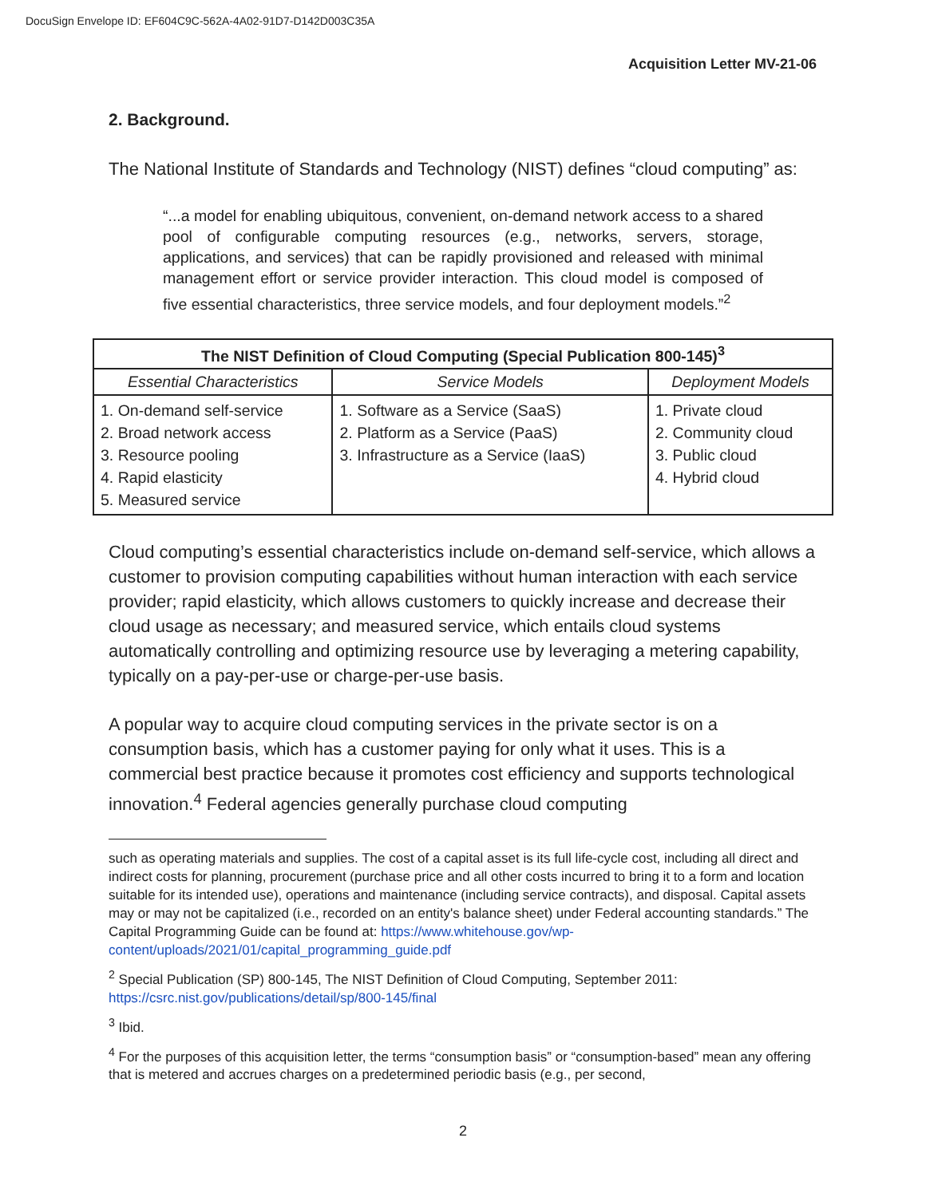DocuSign Envelope ID: EF604C9C-562A-4A02-91D7-D142D003C35A
Acquisition Letter MV-21-06
2. Background.
The National Institute of Standards and Technology (NIST) defines “cloud computing” as:
“...a model for enabling ubiquitous, convenient, on-demand network access to a shared pool of configurable computing resources (e.g., networks, servers, storage, applications, and services) that can be rapidly provisioned and released with minimal management effort or service provider interaction. This cloud model is composed of five essential characteristics, three service models, and four deployment models.”<sup>2</sup>
| The NIST Definition of Cloud Computing (Special Publication 800-145)<sup>3</sup> | | |
| --- | --- | --- |
| Essential Characteristics | Service Models | Deployment Models |
| 1. On-demand self-service 2. Broad network access 3. Resource pooling 4. Rapid elasticity 5. Measured service | 1. Software as a Service (SaaS) 2. Platform as a Service (PaaS) 3. Infrastructure as a Service (IaaS) | 1. Private cloud 2. Community cloud 3. Public cloud 4. Hybrid cloud |
Cloud computing’s essential characteristics include on-demand self-service, which allows a customer to provision computing capabilities without human interaction with each service provider; rapid elasticity, which allows customers to quickly increase and decrease their cloud usage as necessary; and measured service, which entails cloud systems automatically controlling and optimizing resource use by leveraging a metering capability, typically on a pay-per-use or charge-per-use basis.
A popular way to acquire cloud computing services in the private sector is on a consumption basis, which has a customer paying for only what it uses. This is a commercial best practice because it promotes cost efficiency and supports technological innovation.<sup>4</sup> Federal agencies generally purchase cloud computing
such as operating materials and supplies. The cost of a capital asset is its full life-cycle cost, including all direct and indirect costs for planning, procurement (purchase price and all other costs incurred to bring it to a form and location suitable for its intended use), operations and maintenance (including service contracts), and disposal. Capital assets may or may not be capitalized (i.e., recorded on an entity's balance sheet) under Federal accounting standards.” The Capital Programming Guide can be found at: https://www.whitehouse.gov/wp-content/uploads/2021/01/capital_programming_guide.pdf
<sup>2</sup> Special Publication (SP) 800-145, The NIST Definition of Cloud Computing, September 2011: https://csrc.nist.gov/publications/detail/sp/800-145/final
<sup>3</sup> Ibid.
<sup>4</sup> For the purposes of this acquisition letter, the terms “consumption basis” or “consumption-based” mean any offering that is metered and accrues charges on a predetermined periodic basis (e.g., per second,
2